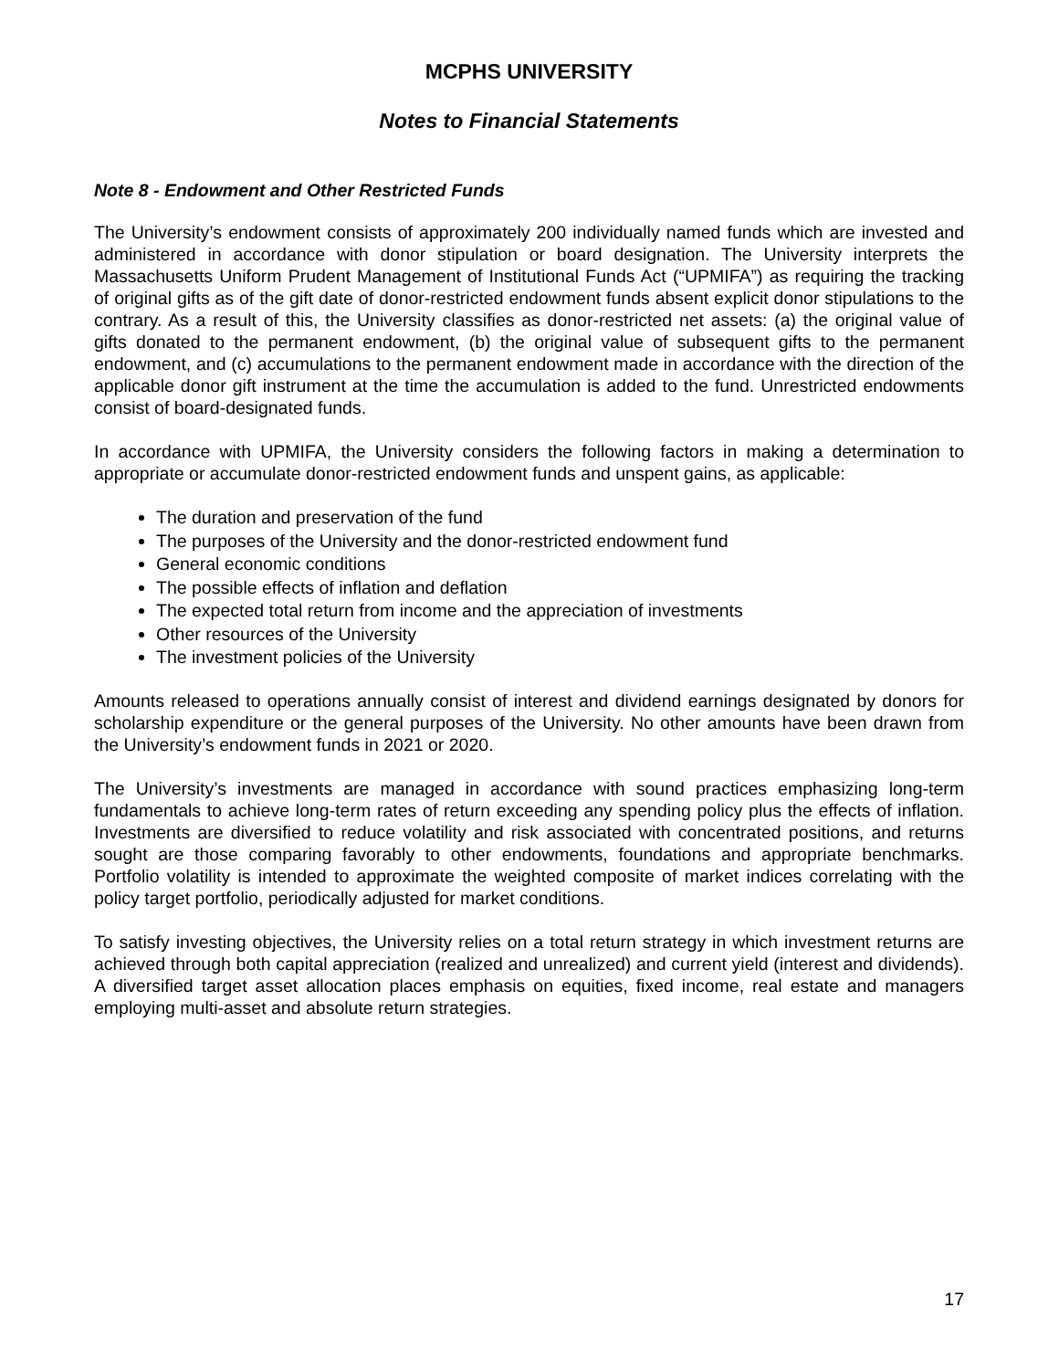MCPHS UNIVERSITY
Notes to Financial Statements
Note 8 - Endowment and Other Restricted Funds
The University’s endowment consists of approximately 200 individually named funds which are invested and administered in accordance with donor stipulation or board designation. The University interprets the Massachusetts Uniform Prudent Management of Institutional Funds Act (“UPMIFA”) as requiring the tracking of original gifts as of the gift date of donor-restricted endowment funds absent explicit donor stipulations to the contrary. As a result of this, the University classifies as donor-restricted net assets: (a) the original value of gifts donated to the permanent endowment, (b) the original value of subsequent gifts to the permanent endowment, and (c) accumulations to the permanent endowment made in accordance with the direction of the applicable donor gift instrument at the time the accumulation is added to the fund. Unrestricted endowments consist of board-designated funds.
In accordance with UPMIFA, the University considers the following factors in making a determination to appropriate or accumulate donor-restricted endowment funds and unspent gains, as applicable:
The duration and preservation of the fund
The purposes of the University and the donor-restricted endowment fund
General economic conditions
The possible effects of inflation and deflation
The expected total return from income and the appreciation of investments
Other resources of the University
The investment policies of the University
Amounts released to operations annually consist of interest and dividend earnings designated by donors for scholarship expenditure or the general purposes of the University. No other amounts have been drawn from the University’s endowment funds in 2021 or 2020.
The University’s investments are managed in accordance with sound practices emphasizing long-term fundamentals to achieve long-term rates of return exceeding any spending policy plus the effects of inflation. Investments are diversified to reduce volatility and risk associated with concentrated positions, and returns sought are those comparing favorably to other endowments, foundations and appropriate benchmarks. Portfolio volatility is intended to approximate the weighted composite of market indices correlating with the policy target portfolio, periodically adjusted for market conditions.
To satisfy investing objectives, the University relies on a total return strategy in which investment returns are achieved through both capital appreciation (realized and unrealized) and current yield (interest and dividends). A diversified target asset allocation places emphasis on equities, fixed income, real estate and managers employing multi-asset and absolute return strategies.
17